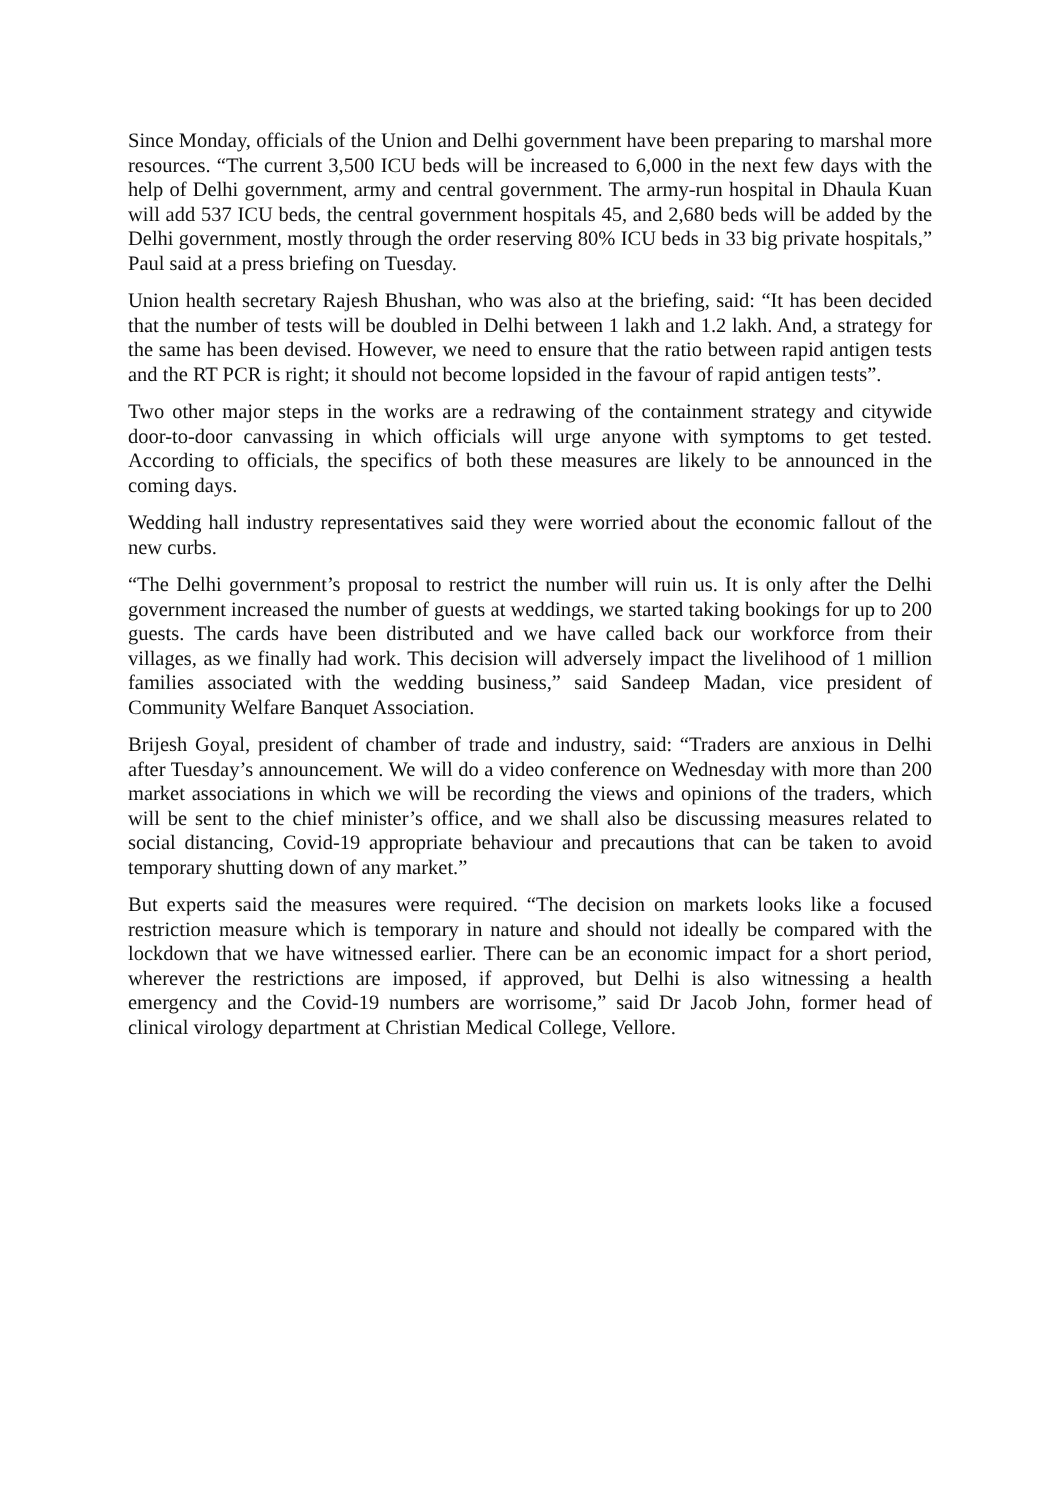Since Monday, officials of the Union and Delhi government have been preparing to marshal more resources. “The current 3,500 ICU beds will be increased to 6,000 in the next few days with the help of Delhi government, army and central government. The army-run hospital in Dhaula Kuan will add 537 ICU beds, the central government hospitals 45, and 2,680 beds will be added by the Delhi government, mostly through the order reserving 80% ICU beds in 33 big private hospitals,” Paul said at a press briefing on Tuesday.
Union health secretary Rajesh Bhushan, who was also at the briefing, said: “It has been decided that the number of tests will be doubled in Delhi between 1 lakh and 1.2 lakh. And, a strategy for the same has been devised. However, we need to ensure that the ratio between rapid antigen tests and the RT PCR is right; it should not become lopsided in the favour of rapid antigen tests”.
Two other major steps in the works are a redrawing of the containment strategy and citywide door-to-door canvassing in which officials will urge anyone with symptoms to get tested. According to officials, the specifics of both these measures are likely to be announced in the coming days.
Wedding hall industry representatives said they were worried about the economic fallout of the new curbs.
“The Delhi government’s proposal to restrict the number will ruin us. It is only after the Delhi government increased the number of guests at weddings, we started taking bookings for up to 200 guests. The cards have been distributed and we have called back our workforce from their villages, as we finally had work. This decision will adversely impact the livelihood of 1 million families associated with the wedding business,” said Sandeep Madan, vice president of Community Welfare Banquet Association.
Brijesh Goyal, president of chamber of trade and industry, said: “Traders are anxious in Delhi after Tuesday’s announcement. We will do a video conference on Wednesday with more than 200 market associations in which we will be recording the views and opinions of the traders, which will be sent to the chief minister’s office, and we shall also be discussing measures related to social distancing, Covid-19 appropriate behaviour and precautions that can be taken to avoid temporary shutting down of any market.”
But experts said the measures were required. “The decision on markets looks like a focused restriction measure which is temporary in nature and should not ideally be compared with the lockdown that we have witnessed earlier. There can be an economic impact for a short period, wherever the restrictions are imposed, if approved, but Delhi is also witnessing a health emergency and the Covid-19 numbers are worrisome,” said Dr Jacob John, former head of clinical virology department at Christian Medical College, Vellore.